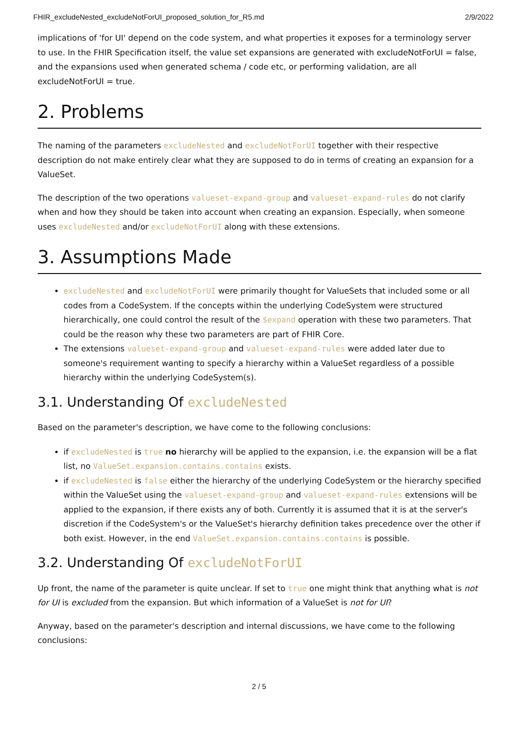FHIR_excludeNested_excludeNotForUI_proposed_solution_for_R5.md 2/9/2022
implications of 'for UI' depend on the code system, and what properties it exposes for a terminology server to use. In the FHIR Specification itself, the value set expansions are generated with excludeNotForUI = false, and the expansions used when generated schema / code etc, or performing validation, are all excludeNotForUI = true.
2. Problems
The naming of the parameters excludeNested and excludeNotForUI together with their respective description do not make entirely clear what they are supposed to do in terms of creating an expansion for a ValueSet.
The description of the two operations valueset-expand-group and valueset-expand-rules do not clarify when and how they should be taken into account when creating an expansion. Especially, when someone uses excludeNested and/or excludeNotForUI along with these extensions.
3. Assumptions Made
excludeNested and excludeNotForUI were primarily thought for ValueSets that included some or all codes from a CodeSystem. If the concepts within the underlying CodeSystem were structured hierarchically, one could control the result of the $expand operation with these two parameters. That could be the reason why these two parameters are part of FHIR Core.
The extensions valueset-expand-group and valueset-expand-rules were added later due to someone's requirement wanting to specify a hierarchy within a ValueSet regardless of a possible hierarchy within the underlying CodeSystem(s).
3.1. Understanding Of excludeNested
Based on the parameter's description, we have come to the following conclusions:
if excludeNested is true no hierarchy will be applied to the expansion, i.e. the expansion will be a flat list, no ValueSet.expansion.contains.contains exists.
if excludeNested is false either the hierarchy of the underlying CodeSystem or the hierarchy specified within the ValueSet using the valueset-expand-group and valueset-expand-rules extensions will be applied to the expansion, if there exists any of both. Currently it is assumed that it is at the server's discretion if the CodeSystem's or the ValueSet's hierarchy definition takes precedence over the other if both exist. However, in the end ValueSet.expansion.contains.contains is possible.
3.2. Understanding Of excludeNotForUI
Up front, the name of the parameter is quite unclear. If set to true one might think that anything what is not for UI is excluded from the expansion. But which information of a ValueSet is not for UI?
Anyway, based on the parameter's description and internal discussions, we have come to the following conclusions:
2 / 5